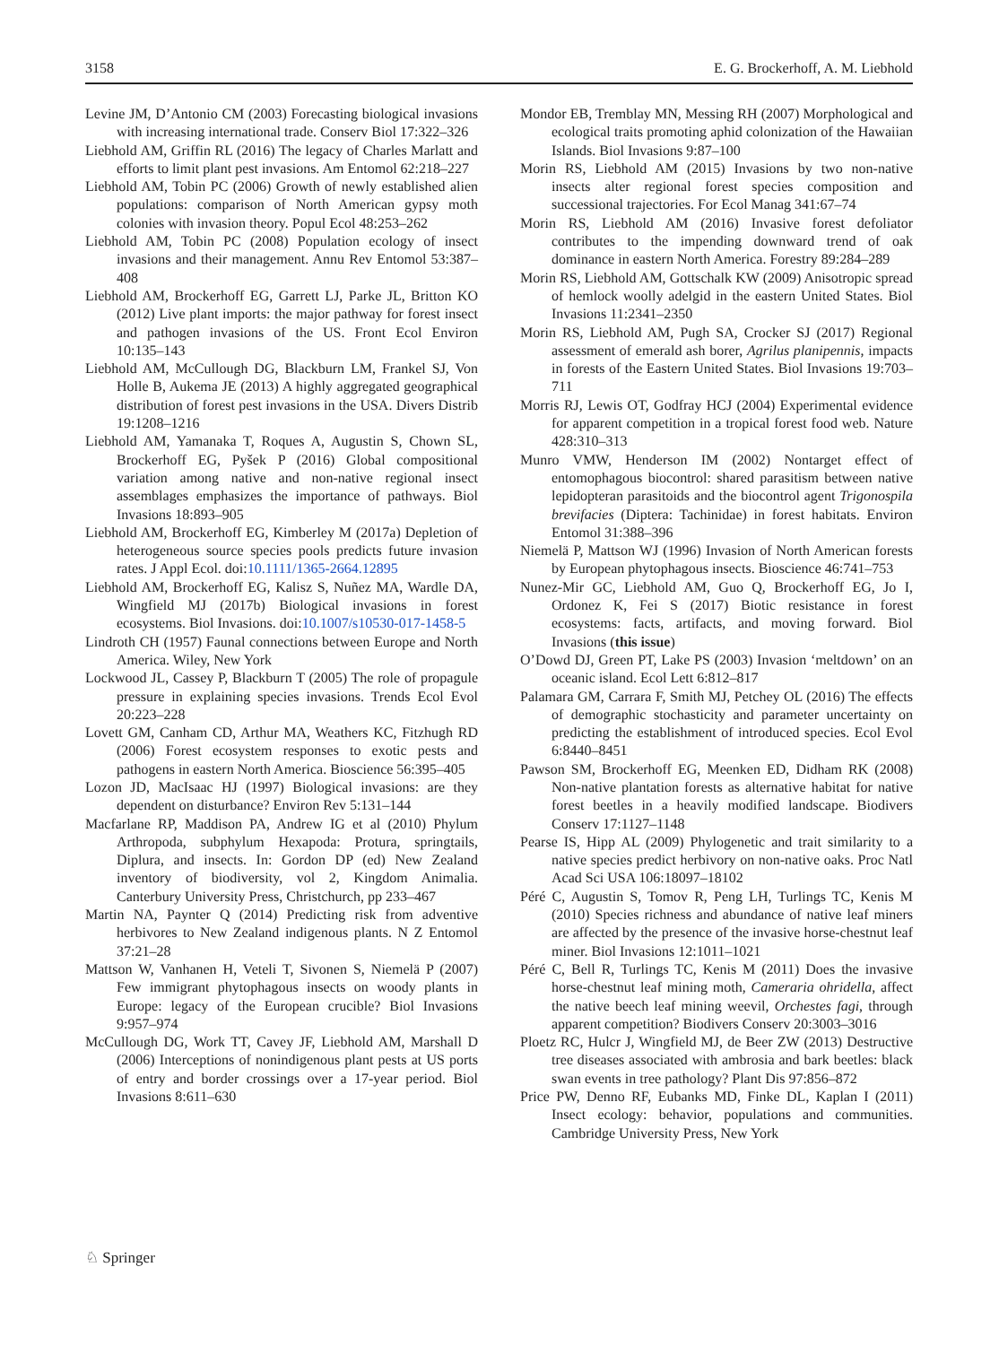3158 E. G. Brockerhoff, A. M. Liebhold
Levine JM, D’Antonio CM (2003) Forecasting biological invasions with increasing international trade. Conserv Biol 17:322–326
Liebhold AM, Griffin RL (2016) The legacy of Charles Marlatt and efforts to limit plant pest invasions. Am Entomol 62:218–227
Liebhold AM, Tobin PC (2006) Growth of newly established alien populations: comparison of North American gypsy moth colonies with invasion theory. Popul Ecol 48:253–262
Liebhold AM, Tobin PC (2008) Population ecology of insect invasions and their management. Annu Rev Entomol 53:387–408
Liebhold AM, Brockerhoff EG, Garrett LJ, Parke JL, Britton KO (2012) Live plant imports: the major pathway for forest insect and pathogen invasions of the US. Front Ecol Environ 10:135–143
Liebhold AM, McCullough DG, Blackburn LM, Frankel SJ, Von Holle B, Aukema JE (2013) A highly aggregated geographical distribution of forest pest invasions in the USA. Divers Distrib 19:1208–1216
Liebhold AM, Yamanaka T, Roques A, Augustin S, Chown SL, Brockerhoff EG, Pyšek P (2016) Global compositional variation among native and non-native regional insect assemblages emphasizes the importance of pathways. Biol Invasions 18:893–905
Liebhold AM, Brockerhoff EG, Kimberley M (2017a) Depletion of heterogeneous source species pools predicts future invasion rates. J Appl Ecol. doi:10.1111/1365-2664.12895
Liebhold AM, Brockerhoff EG, Kalisz S, Nuñez MA, Wardle DA, Wingfield MJ (2017b) Biological invasions in forest ecosystems. Biol Invasions. doi:10.1007/s10530-017-1458-5
Lindroth CH (1957) Faunal connections between Europe and North America. Wiley, New York
Lockwood JL, Cassey P, Blackburn T (2005) The role of propagule pressure in explaining species invasions. Trends Ecol Evol 20:223–228
Lovett GM, Canham CD, Arthur MA, Weathers KC, Fitzhugh RD (2006) Forest ecosystem responses to exotic pests and pathogens in eastern North America. Bioscience 56:395–405
Lozon JD, MacIsaac HJ (1997) Biological invasions: are they dependent on disturbance? Environ Rev 5:131–144
Macfarlane RP, Maddison PA, Andrew IG et al (2010) Phylum Arthropoda, subphylum Hexapoda: Protura, springtails, Diplura, and insects. In: Gordon DP (ed) New Zealand inventory of biodiversity, vol 2, Kingdom Animalia. Canterbury University Press, Christchurch, pp 233–467
Martin NA, Paynter Q (2014) Predicting risk from adventive herbivores to New Zealand indigenous plants. N Z Entomol 37:21–28
Mattson W, Vanhanen H, Veteli T, Sivonen S, Niemelä P (2007) Few immigrant phytophagous insects on woody plants in Europe: legacy of the European crucible? Biol Invasions 9:957–974
McCullough DG, Work TT, Cavey JF, Liebhold AM, Marshall D (2006) Interceptions of nonindigenous plant pests at US ports of entry and border crossings over a 17-year period. Biol Invasions 8:611–630
Mondor EB, Tremblay MN, Messing RH (2007) Morphological and ecological traits promoting aphid colonization of the Hawaiian Islands. Biol Invasions 9:87–100
Morin RS, Liebhold AM (2015) Invasions by two non-native insects alter regional forest species composition and successional trajectories. For Ecol Manag 341:67–74
Morin RS, Liebhold AM (2016) Invasive forest defoliator contributes to the impending downward trend of oak dominance in eastern North America. Forestry 89:284–289
Morin RS, Liebhold AM, Gottschalk KW (2009) Anisotropic spread of hemlock woolly adelgid in the eastern United States. Biol Invasions 11:2341–2350
Morin RS, Liebhold AM, Pugh SA, Crocker SJ (2017) Regional assessment of emerald ash borer, Agrilus planipennis, impacts in forests of the Eastern United States. Biol Invasions 19:703–711
Morris RJ, Lewis OT, Godfray HCJ (2004) Experimental evidence for apparent competition in a tropical forest food web. Nature 428:310–313
Munro VMW, Henderson IM (2002) Nontarget effect of entomophagous biocontrol: shared parasitism between native lepidopteran parasitoids and the biocontrol agent Trigonospila brevifacies (Diptera: Tachinidae) in forest habitats. Environ Entomol 31:388–396
Niemelä P, Mattson WJ (1996) Invasion of North American forests by European phytophagous insects. Bioscience 46:741–753
Nunez-Mir GC, Liebhold AM, Guo Q, Brockerhoff EG, Jo I, Ordonez K, Fei S (2017) Biotic resistance in forest ecosystems: facts, artifacts, and moving forward. Biol Invasions (this issue)
O’Dowd DJ, Green PT, Lake PS (2003) Invasion ‘meltdown’ on an oceanic island. Ecol Lett 6:812–817
Palamara GM, Carrara F, Smith MJ, Petchey OL (2016) The effects of demographic stochasticity and parameter uncertainty on predicting the establishment of introduced species. Ecol Evol 6:8440–8451
Pawson SM, Brockerhoff EG, Meenken ED, Didham RK (2008) Non-native plantation forests as alternative habitat for native forest beetles in a heavily modified landscape. Biodivers Conserv 17:1127–1148
Pearse IS, Hipp AL (2009) Phylogenetic and trait similarity to a native species predict herbivory on non-native oaks. Proc Natl Acad Sci USA 106:18097–18102
Péré C, Augustin S, Tomov R, Peng LH, Turlings TC, Kenis M (2010) Species richness and abundance of native leaf miners are affected by the presence of the invasive horse-chestnut leaf miner. Biol Invasions 12:1011–1021
Péré C, Bell R, Turlings TC, Kenis M (2011) Does the invasive horse-chestnut leaf mining moth, Cameraria ohridella, affect the native beech leaf mining weevil, Orchestes fagi, through apparent competition? Biodivers Conserv 20:3003–3016
Ploetz RC, Hulcr J, Wingfield MJ, de Beer ZW (2013) Destructive tree diseases associated with ambrosia and bark beetles: black swan events in tree pathology? Plant Dis 97:856–872
Price PW, Denno RF, Eubanks MD, Finke DL, Kaplan I (2011) Insect ecology: behavior, populations and communities. Cambridge University Press, New York
♘ Springer